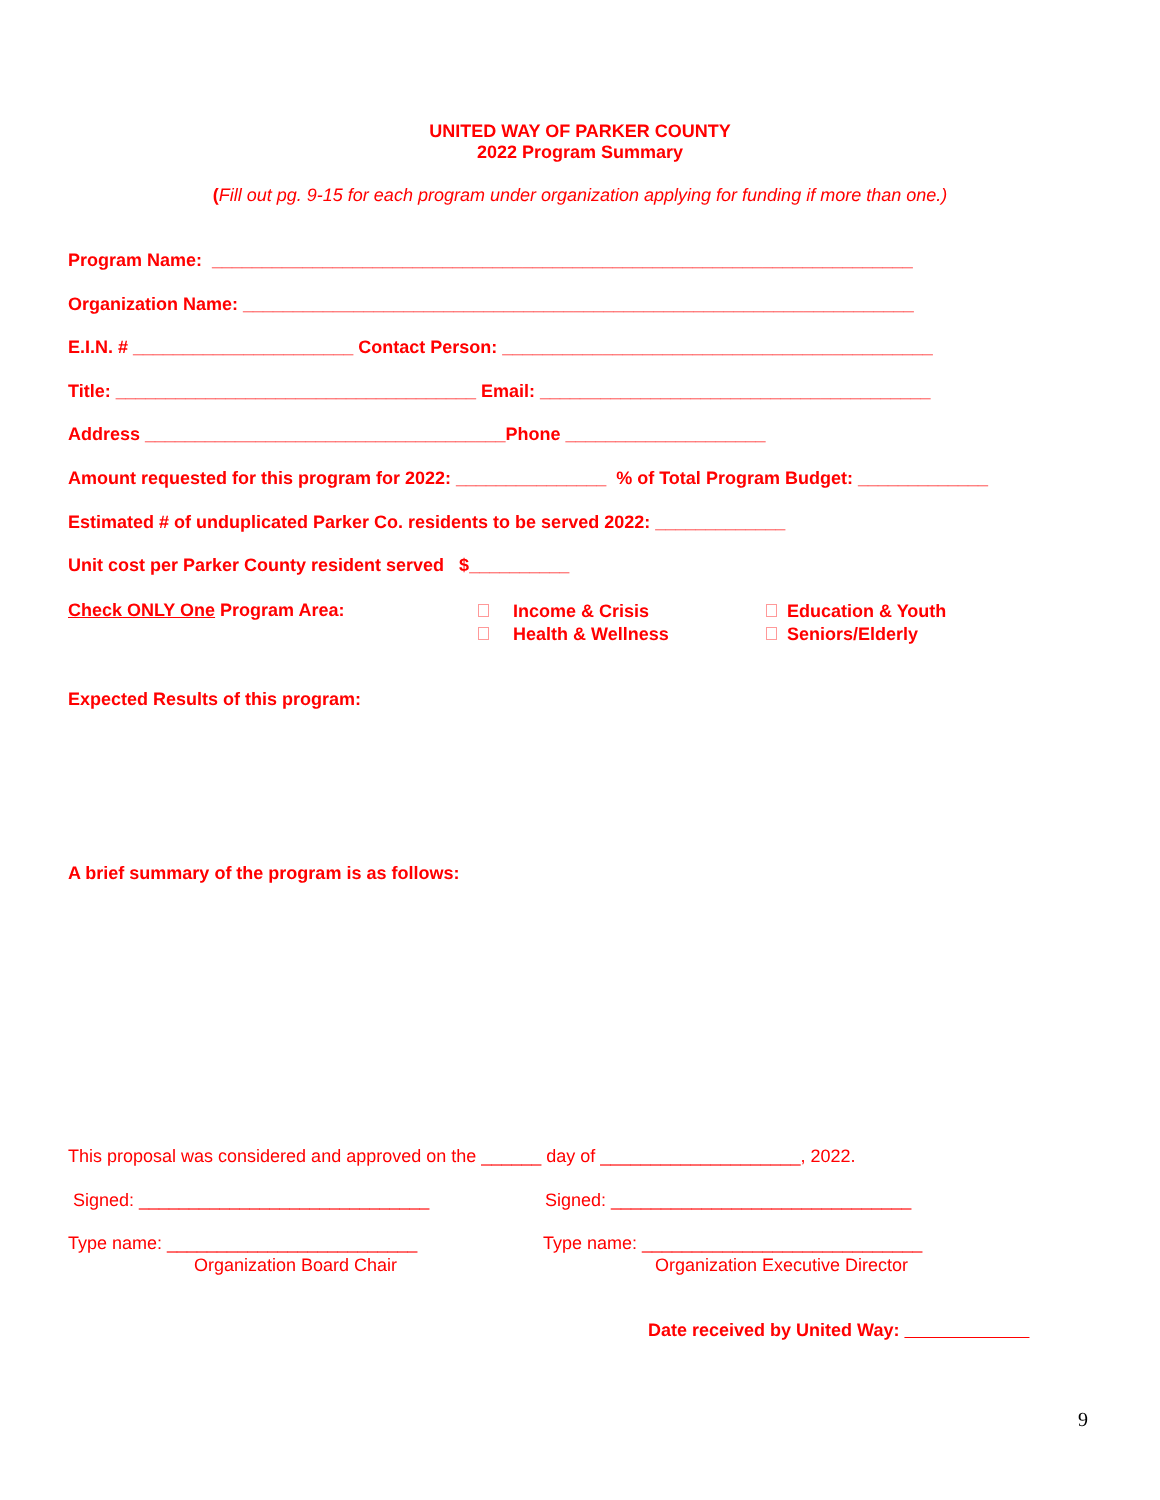UNITED WAY OF PARKER COUNTY
2022 Program Summary
(Fill out pg. 9-15 for each program under organization applying for funding if more than one.)
Program Name: ______________________________________________________________________
Organization Name: ___________________________________________________________________
E.I.N. # ______________________ Contact Person: ___________________________________________
Title: ____________________________________ Email: _______________________________________
Address ____________________________________Phone ____________________
Amount requested for this program for 2022: _______________ % of Total Program Budget: _____________
Estimated # of unduplicated Parker Co. residents to be served 2022: _____________
Unit cost per Parker County resident served $__________
Check ONLY One Program Area:
Income & Crisis
Health & Wellness
Education & Youth
Seniors/Elderly
Expected Results of this program:
A brief summary of the program is as follows:
This proposal was considered and approved on the ______ day of ____________________, 2022.
Signed: _____________________________
Signed: ______________________________
Type name: _________________________
Type name: ____________________________
Organization Board Chair
Organization Executive Director
Date received by United Way:
9